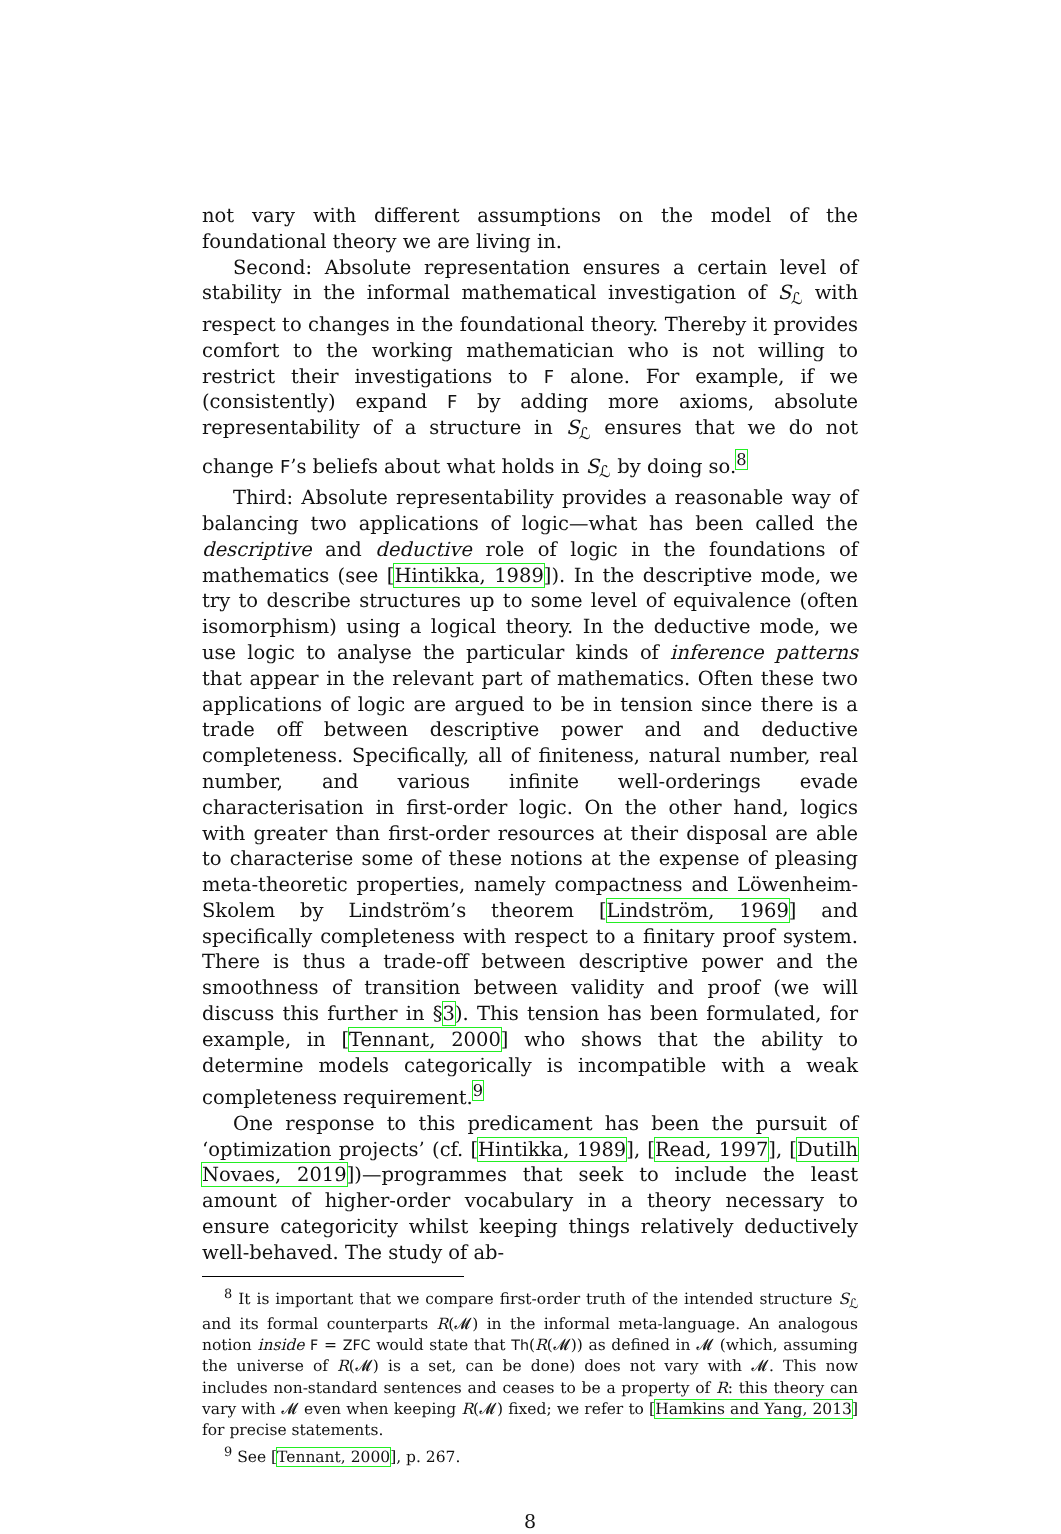not vary with different assumptions on the model of the foundational theory we are living in.
Second: Absolute representation ensures a certain level of stability in the informal mathematical investigation of S<sub>ℒ</sub> with respect to changes in the foundational theory. Thereby it provides comfort to the working mathematician who is not willing to restrict their investigations to F alone. For example, if we (consistently) expand F by adding more axioms, absolute representability of a structure in S<sub>ℒ</sub> ensures that we do not change F’s beliefs about what holds in S<sub>ℒ</sub> by doing so.<sup>8</sup>
Third: Absolute representability provides a reasonable way of balancing two applications of logic—what has been called the descriptive and deductive role of logic in the foundations of mathematics (see [Hintikka, 1989]). In the descriptive mode, we try to describe structures up to some level of equivalence (often isomorphism) using a logical theory. In the deductive mode, we use logic to analyse the particular kinds of inference patterns that appear in the relevant part of mathematics. Often these two applications of logic are argued to be in tension since there is a trade off between descriptive power and and deductive completeness. Specifically, all of finiteness, natural number, real number, and various infinite well-orderings evade characterisation in first-order logic. On the other hand, logics with greater than first-order resources at their disposal are able to characterise some of these notions at the expense of pleasing meta-theoretic properties, namely compactness and Löwenheim-Skolem by Lindström’s theorem [Lindström, 1969] and specifically completeness with respect to a finitary proof system. There is thus a trade-off between descriptive power and the smoothness of transition between validity and proof (we will discuss this further in §3). This tension has been formulated, for example, in [Tennant, 2000] who shows that the ability to determine models categorically is incompatible with a weak completeness requirement.<sup>9</sup>
One response to this predicament has been the pursuit of ‘optimization projects’ (cf. [Hintikka, 1989], [Read, 1997], [Dutilh Novaes, 2019])—programmes that seek to include the least amount of higher-order vocabulary in a theory necessary to ensure categoricity whilst keeping things relatively deductively well-behaved. The study of ab-
<sup>8</sup> It is important that we compare first-order truth of the intended structure S<sub>ℒ</sub> and its formal counterparts R(𝓜) in the informal meta-language. An analogous notion inside F = ZFC would state that Th(R(𝓜)) as defined in 𝓜 (which, assuming the universe of R(𝓜) is a set, can be done) does not vary with 𝓜. This now includes non-standard sentences and ceases to be a property of R: this theory can vary with 𝓜 even when keeping R(𝓜) fixed; we refer to [Hamkins and Yang, 2013] for precise statements.
<sup>9</sup> See [Tennant, 2000], p. 267.
8